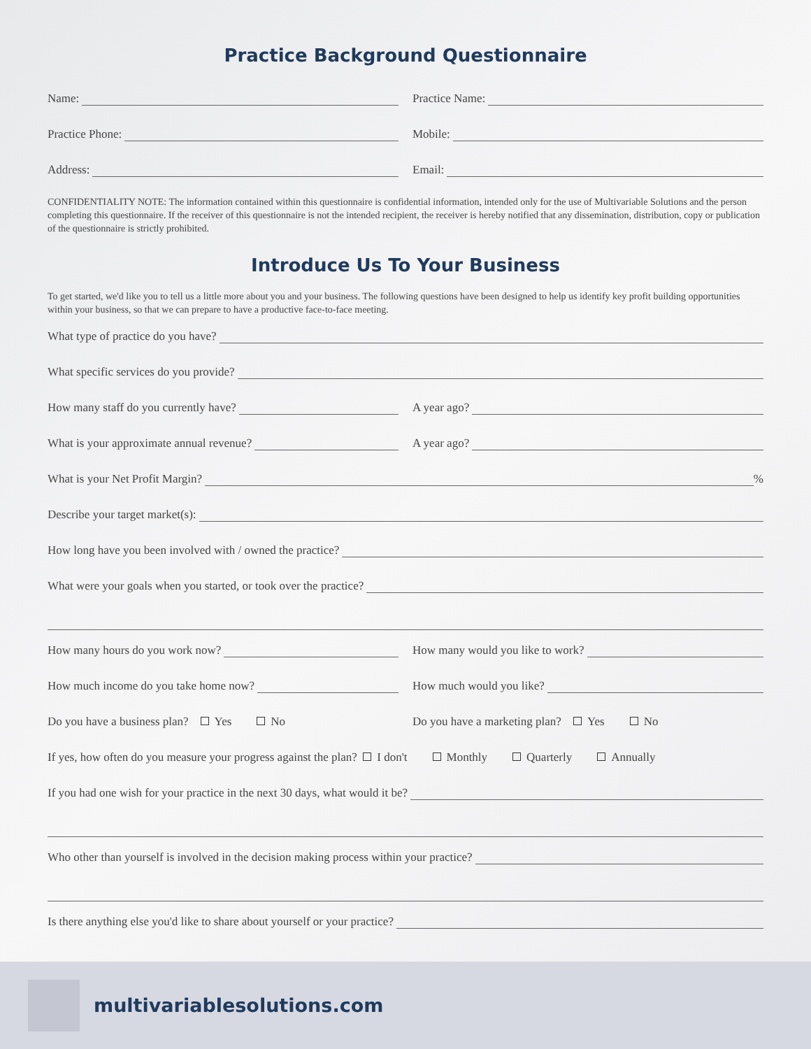Practice Background Questionnaire
Name:
Practice Name:
Practice Phone:
Mobile:
Address:
Email:
CONFIDENTIALITY NOTE: The information contained within this questionnaire is confidential information, intended only for the use of Multivariable Solutions and the person completing this questionnaire. If the receiver of this questionnaire is not the intended recipient, the receiver is hereby notified that any dissemination, distribution, copy or publication of the questionnaire is strictly prohibited.
Introduce Us To Your Business
To get started, we'd like you to tell us a little more about you and your business. The following questions have been designed to help us identify key profit building opportunities within your business, so that we can prepare to have a productive face-to-face meeting.
What type of practice do you have?
What specific services do you provide?
How many staff do you currently have?
A year ago?
What is your approximate annual revenue?
A year ago?
What is your Net Profit Margin? %
Describe your target market(s):
How long have you been involved with / owned the practice?
What were your goals when you started, or took over the practice?
How many hours do you work now?
How many would you like to work?
How much income do you take home now?
How much would you like?
Do you have a business plan? Yes No
Do you have a marketing plan? Yes No
If yes, how often do you measure your progress against the plan? I don't Monthly Quarterly Annually
If you had one wish for your practice in the next 30 days, what would it be?
Who other than yourself is involved in the decision making process within your practice?
Is there anything else you'd like to share about yourself or your practice?
multivariablesolutions.com